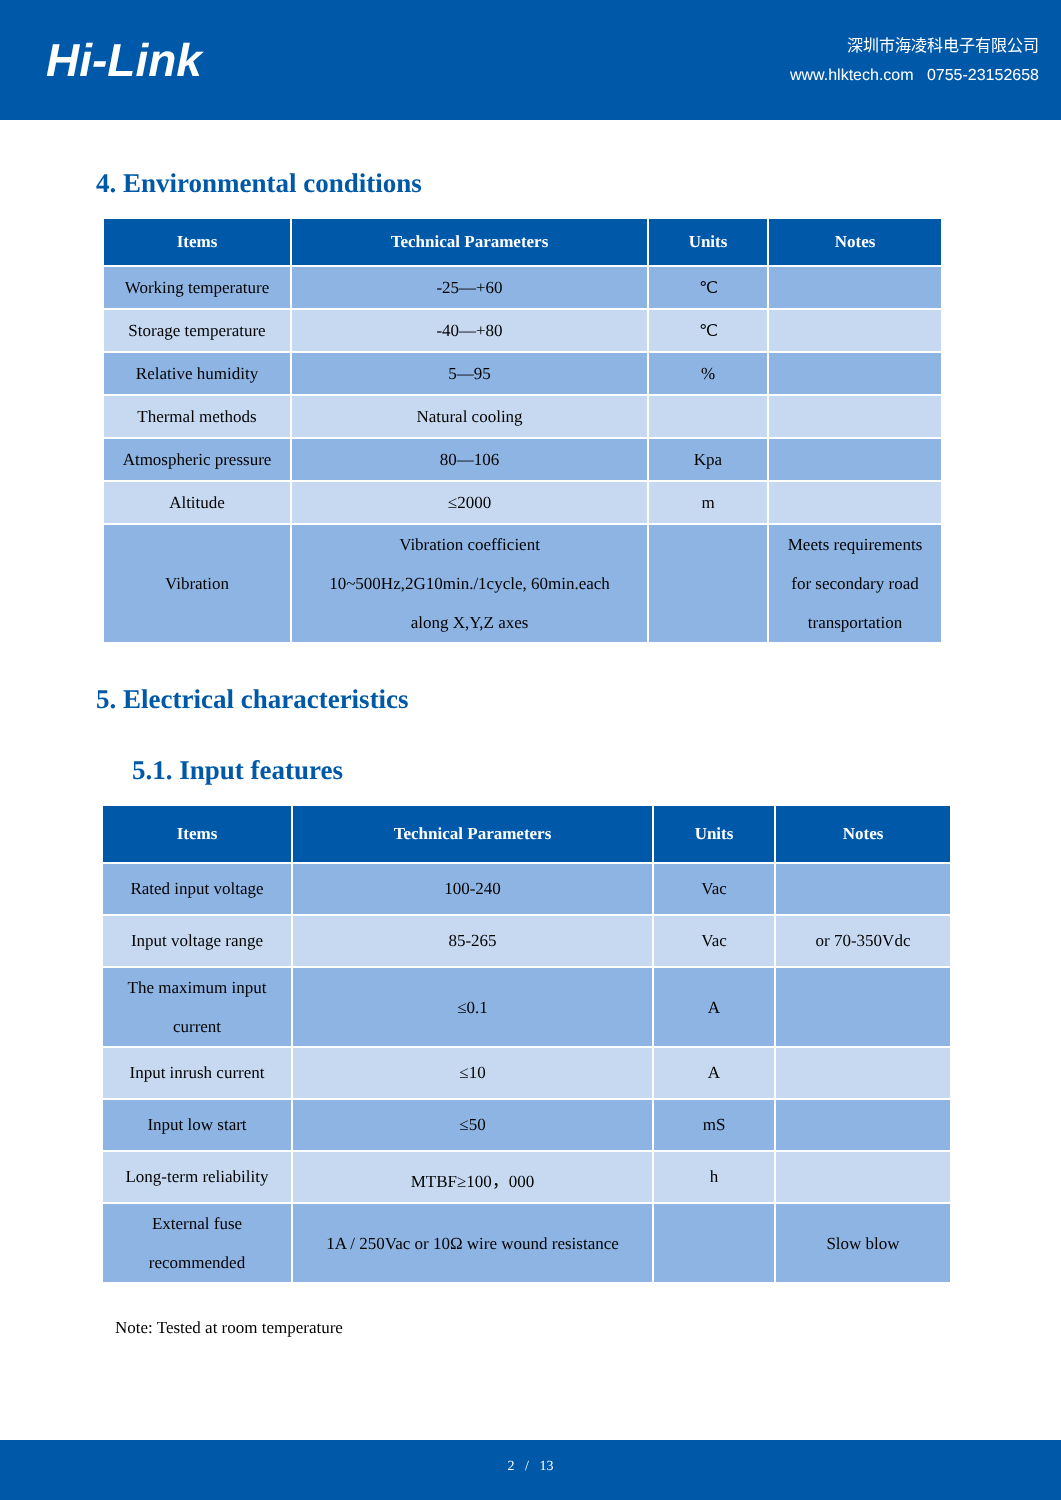Hi-Link
深圳市海凌科电子有限公司
www.hlktech.com 0755-23152658
4. Environmental conditions
| Items | Technical Parameters | Units | Notes |
| --- | --- | --- | --- |
| Working temperature | -25—+60 | ℃ | |
| Storage temperature | -40—+80 | ℃ | |
| Relative humidity | 5—95 | % | |
| Thermal methods | Natural cooling | | |
| Atmospheric pressure | 80—106 | Kpa | |
| Altitude | ≤2000 | m | |
| Vibration | Vibration coefficient 10~500Hz,2G10min./1cycle, 60min.each along X,Y,Z axes | | Meets requirements for secondary road transportation |
5. Electrical characteristics
5.1. Input features
| Items | Technical Parameters | Units | Notes |
| --- | --- | --- | --- |
| Rated input voltage | 100-240 | Vac | |
| Input voltage range | 85-265 | Vac | or 70-350Vdc |
| The maximum input current | ≤0.1 | A | |
| Input inrush current | ≤10 | A | |
| Input low start | ≤50 | mS | |
| Long-term reliability | MTBF≥100，000 | h | |
| External fuse recommended | 1A / 250Vac or 10Ω wire wound resistance | | Slow blow |
Note: Tested at room temperature
2 / 13